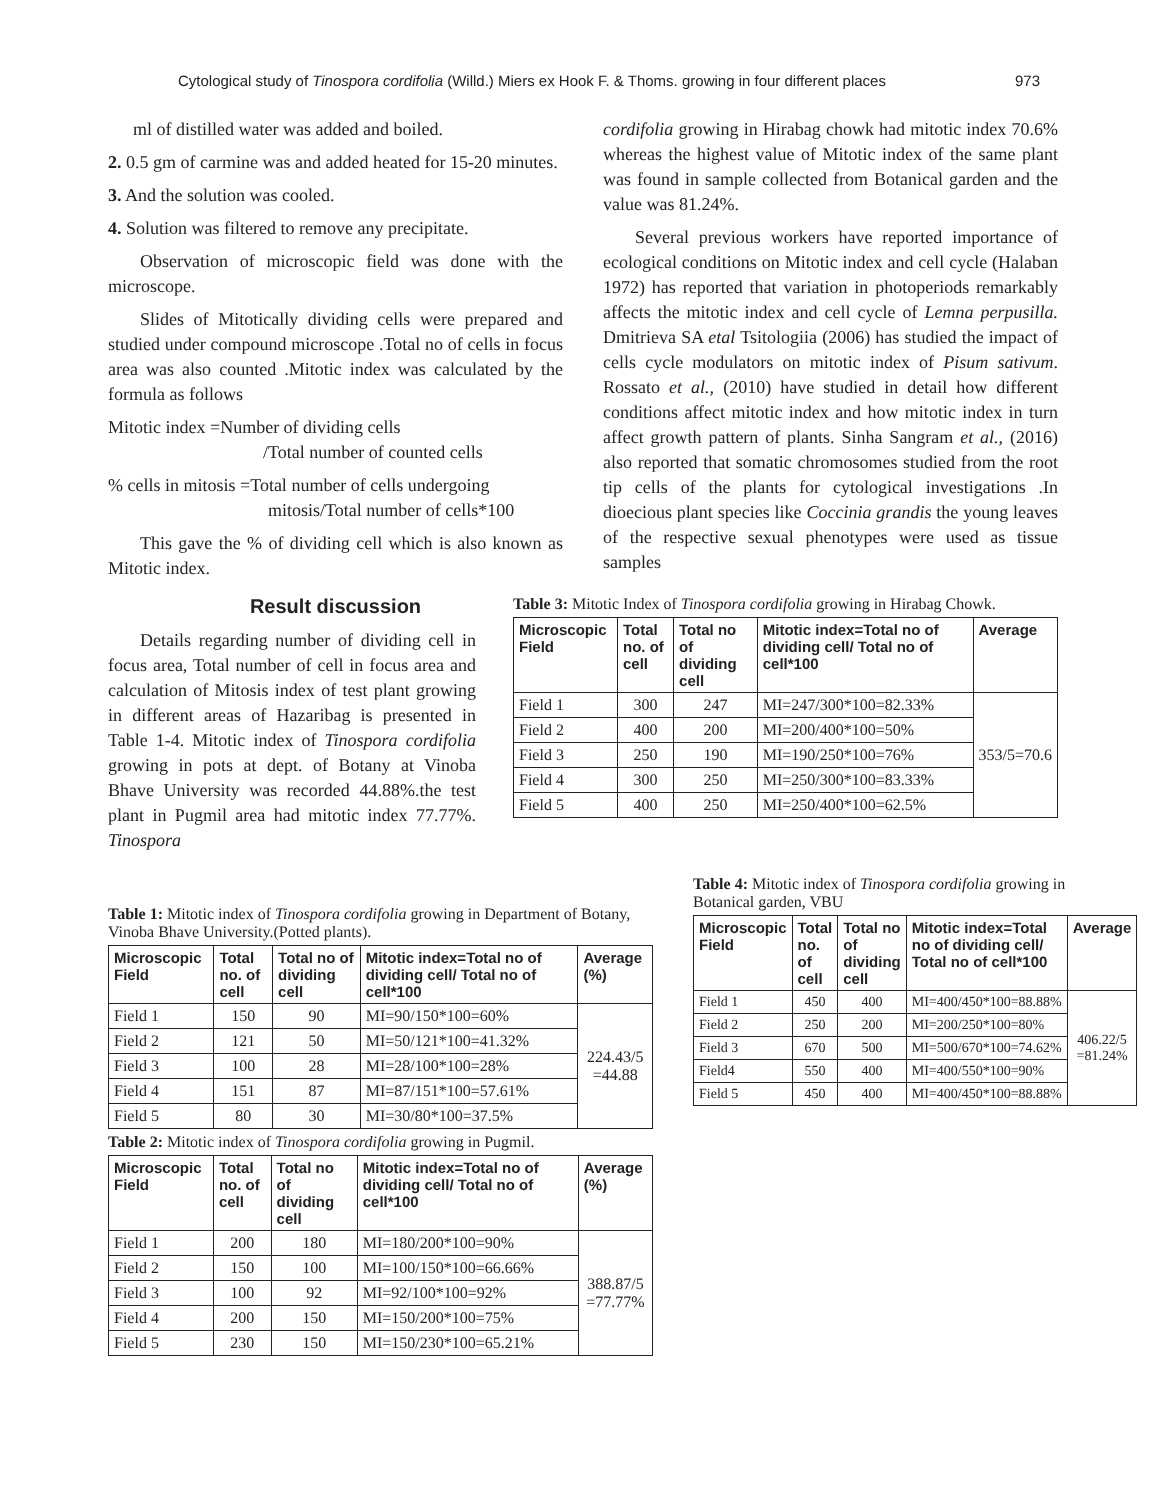Cytological study of Tinospora cordifolia (Willd.) Miers ex Hook F. & Thoms. growing in four different places 973
ml of distilled water was added and boiled.
2. 0.5 gm of carmine was and added heated for 15-20 minutes.
3. And the solution was cooled.
4. Solution was filtered to remove any precipitate.
Observation of microscopic field was done with the microscope.
Slides of Mitotically dividing cells were prepared and studied under compound microscope .Total no of cells in focus area was also counted .Mitotic index was calculated by the formula as follows
Mitotic index =Number of dividing cells
/Total number of counted cells
% cells in mitosis =Total number of cells undergoing
mitosis/Total number of cells*100
This gave the % of dividing cell which is also known as Mitotic index.
Result discussion
Details regarding number of dividing cell in focus area, Total number of cell in focus area and calculation of Mitosis index of test plant growing in different areas of Hazaribag is presented in Table 1-4. Mitotic index of Tinospora cordifolia growing in pots at dept. of Botany at Vinoba Bhave University was recorded 44.88%.the test plant in Pugmil area had mitotic index 77.77%. Tinospora
cordifolia growing in Hirabag chowk had mitotic index 70.6% whereas the highest value of Mitotic index of the same plant was found in sample collected from Botanical garden and the value was 81.24%.
Several previous workers have reported importance of ecological conditions on Mitotic index and cell cycle (Halaban 1972) has reported that variation in photoperiods remarkably affects the mitotic index and cell cycle of Lemna perpusilla. Dmitrieva SA etal Tsitologiia (2006) has studied the impact of cells cycle modulators on mitotic index of Pisum sativum. Rossato et al., (2010) have studied in detail how different conditions affect mitotic index and how mitotic index in turn affect growth pattern of plants. Sinha Sangram et al., (2016) also reported that somatic chromosomes studied from the root tip cells of the plants for cytological investigations .In dioecious plant species like Coccinia grandis the young leaves of the respective sexual phenotypes were used as tissue samples
Table 3: Mitotic Index of Tinospora cordifolia growing in Hirabag Chowk.
| Microscopic Field | Total no. of cell | Total no of dividing cell | Mitotic index=Total no of dividing cell/ Total no of cell*100 | Average |
| --- | --- | --- | --- | --- |
| Field 1 | 300 | 247 | MI=247/300*100=82.33% | 353/5=70.6 |
| Field 2 | 400 | 200 | MI=200/400*100=50% | |
| Field 3 | 250 | 190 | MI=190/250*100=76% | |
| Field 4 | 300 | 250 | MI=250/300*100=83.33% | |
| Field 5 | 400 | 250 | MI=250/400*100=62.5% | |
Table 1: Mitotic index of Tinospora cordifolia growing in Department of Botany, Vinoba Bhave University.(Potted plants).
| Microscopic Field | Total no. of cell | Total no of dividing cell | Mitotic index=Total no of dividing cell/ Total no of cell*100 | Average (%) |
| --- | --- | --- | --- | --- |
| Field 1 | 150 | 90 | MI=90/150*100=60% | 224.43/5 =44.88 |
| Field 2 | 121 | 50 | MI=50/121*100=41.32% | |
| Field 3 | 100 | 28 | MI=28/100*100=28% | |
| Field 4 | 151 | 87 | MI=87/151*100=57.61% | |
| Field 5 | 80 | 30 | MI=30/80*100=37.5% | |
Table 2: Mitotic index of Tinospora cordifolia growing in Pugmil.
| Microscopic Field | Total no. of cell | Total no of dividing cell | Mitotic index=Total no of dividing cell/ Total no of cell*100 | Average (%) |
| --- | --- | --- | --- | --- |
| Field 1 | 200 | 180 | MI=180/200*100=90% | 388.87/5 =77.77% |
| Field 2 | 150 | 100 | MI=100/150*100=66.66% | |
| Field 3 | 100 | 92 | MI=92/100*100=92% | |
| Field 4 | 200 | 150 | MI=150/200*100=75% | |
| Field 5 | 230 | 150 | MI=150/230*100=65.21% | |
Table 4: Mitotic index of Tinospora cordifolia growing in Botanical garden, VBU
| Microscopic Field | Total no. of cell | Total no of dividing cell | Mitotic index=Total no of dividing cell/ Total no of cell*100 | Average |
| --- | --- | --- | --- | --- |
| Field 1 | 450 | 400 | MI=400/450*100=88.88% | 406.22/5 =81.24% |
| Field 2 | 250 | 200 | MI=200/250*100=80% | |
| Field 3 | 670 | 500 | MI=500/670*100=74.62% | |
| Field4 | 550 | 400 | MI=400/550*100=90% | |
| Field 5 | 450 | 400 | MI=400/450*100=88.88% | |